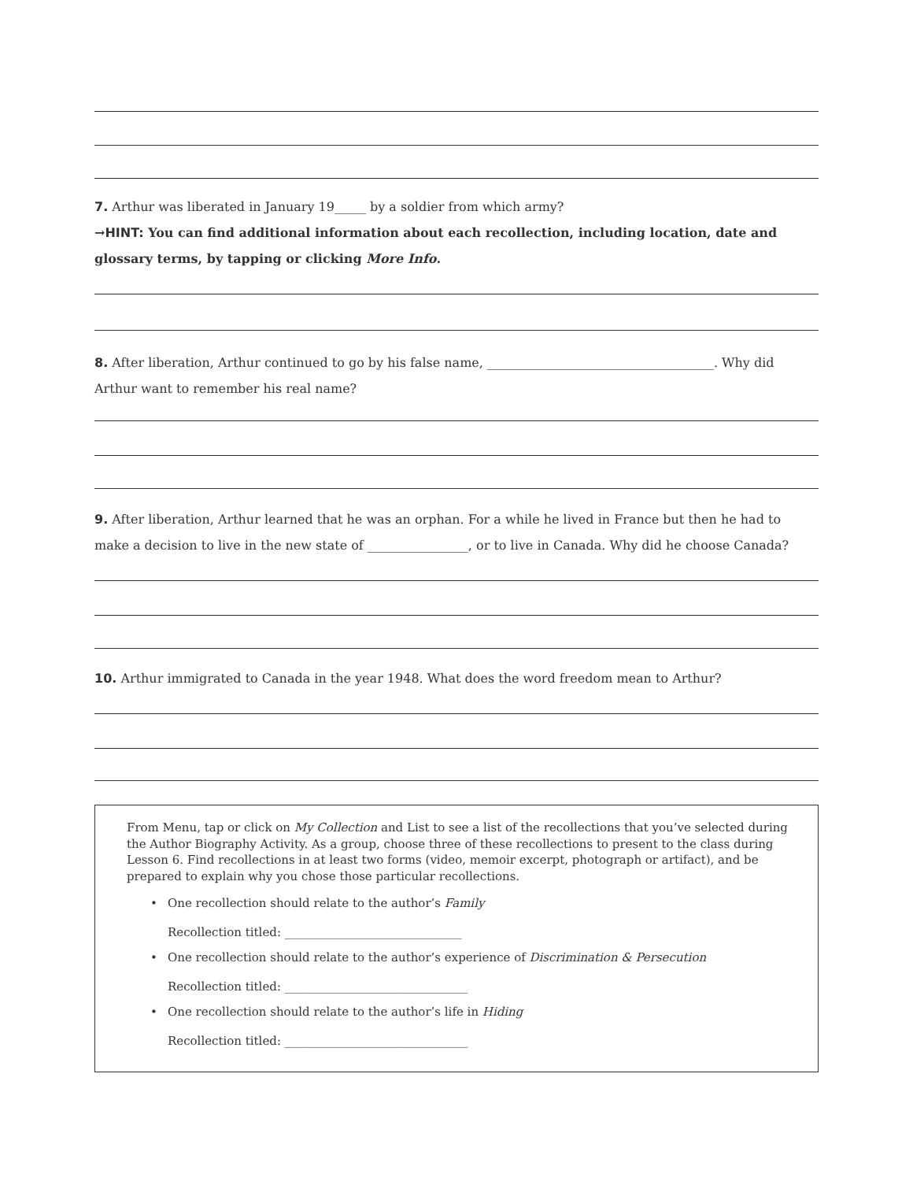7. Arthur was liberated in January 19_____ by a soldier from which army?
→HINT: You can find additional information about each recollection, including location, date and glossary terms, by tapping or clicking More Info.
8. After liberation, Arthur continued to go by his false name, ____________________________________. Why did Arthur want to remember his real name?
9. After liberation, Arthur learned that he was an orphan. For a while he lived in France but then he had to make a decision to live in the new state of ________________, or to live in Canada. Why did he choose Canada?
10. Arthur immigrated to Canada in the year 1948. What does the word freedom mean to Arthur?
From Menu, tap or click on My Collection and List to see a list of the recollections that you’ve selected during the Author Biography Activity. As a group, choose three of these recollections to present to the class during Lesson 6. Find recollections in at least two forms (video, memoir excerpt, photograph or artifact), and be prepared to explain why you chose those particular recollections.
• One recollection should relate to the author’s Family
Recollection titled: ______________________________
• One recollection should relate to the author’s experience of Discrimination & Persecution
Recollection titled: _______________________________
• One recollection should relate to the author’s life in Hiding
Recollection titled: _______________________________